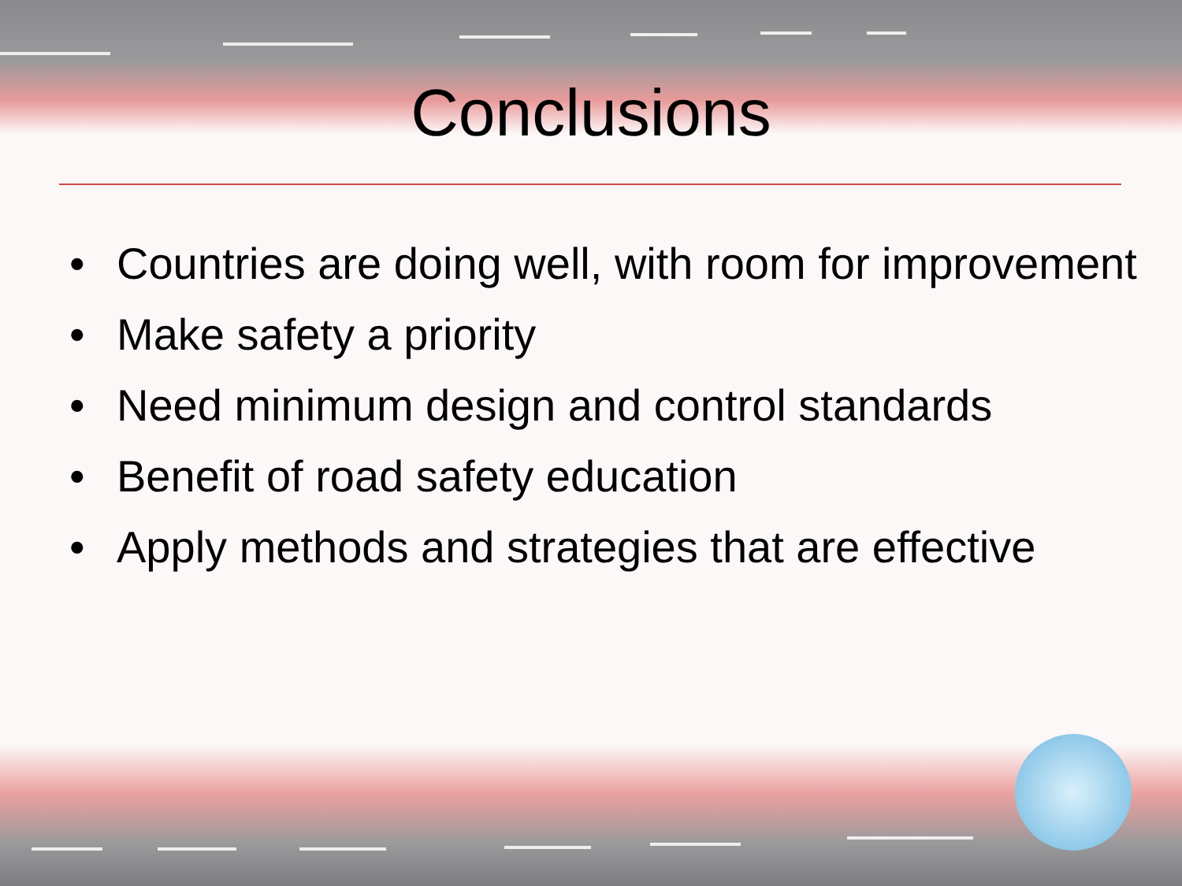Conclusions
• Countries are doing well, with room for improvement
• Make safety a priority
• Need minimum design and control standards
• Benefit of road safety education
• Apply methods and strategies that are effective